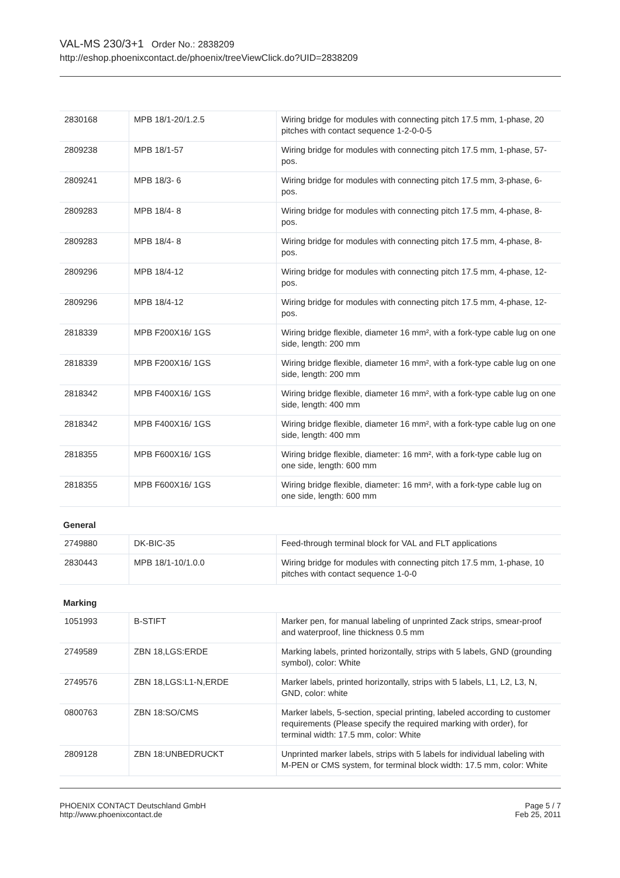VAL-MS 230/3+1 Order No.: 2838209
http://eshop.phoenixcontact.de/phoenix/treeViewClick.do?UID=2838209
| 2830168 | MPB 18/1-20/1.2.5 | Wiring bridge for modules with connecting pitch 17.5 mm, 1-phase, 20 pitches with contact sequence 1-2-0-0-5 |
| 2809238 | MPB 18/1-57 | Wiring bridge for modules with connecting pitch 17.5 mm, 1-phase, 57-pos. |
| 2809241 | MPB 18/3- 6 | Wiring bridge for modules with connecting pitch 17.5 mm, 3-phase, 6-pos. |
| 2809283 | MPB 18/4- 8 | Wiring bridge for modules with connecting pitch 17.5 mm, 4-phase, 8-pos. |
| 2809283 | MPB 18/4- 8 | Wiring bridge for modules with connecting pitch 17.5 mm, 4-phase, 8-pos. |
| 2809296 | MPB 18/4-12 | Wiring bridge for modules with connecting pitch 17.5 mm, 4-phase, 12-pos. |
| 2809296 | MPB 18/4-12 | Wiring bridge for modules with connecting pitch 17.5 mm, 4-phase, 12-pos. |
| 2818339 | MPB F200X16/ 1GS | Wiring bridge flexible, diameter 16 mm², with a fork-type cable lug on one side, length: 200 mm |
| 2818339 | MPB F200X16/ 1GS | Wiring bridge flexible, diameter 16 mm², with a fork-type cable lug on one side, length: 200 mm |
| 2818342 | MPB F400X16/ 1GS | Wiring bridge flexible, diameter 16 mm², with a fork-type cable lug on one side, length: 400 mm |
| 2818342 | MPB F400X16/ 1GS | Wiring bridge flexible, diameter 16 mm², with a fork-type cable lug on one side, length: 400 mm |
| 2818355 | MPB F600X16/ 1GS | Wiring bridge flexible, diameter: 16 mm², with a fork-type cable lug on one side, length: 600 mm |
| 2818355 | MPB F600X16/ 1GS | Wiring bridge flexible, diameter: 16 mm², with a fork-type cable lug on one side, length: 600 mm |
General
| 2749880 | DK-BIC-35 | Feed-through terminal block for VAL and FLT applications |
| 2830443 | MPB 18/1-10/1.0.0 | Wiring bridge for modules with connecting pitch 17.5 mm, 1-phase, 10 pitches with contact sequence 1-0-0 |
Marking
| 1051993 | B-STIFT | Marker pen, for manual labeling of unprinted Zack strips, smear-proof and waterproof, line thickness 0.5 mm |
| 2749589 | ZBN 18,LGS:ERDE | Marking labels, printed horizontally, strips with 5 labels, GND (grounding symbol), color: White |
| 2749576 | ZBN 18,LGS:L1-N,ERDE | Marker labels, printed horizontally, strips with 5 labels, L1, L2, L3, N, GND, color: white |
| 0800763 | ZBN 18:SO/CMS | Marker labels, 5-section, special printing, labeled according to customer requirements (Please specify the required marking with order), for terminal width: 17.5 mm, color: White |
| 2809128 | ZBN 18:UNBEDRUCKT | Unprinted marker labels, strips with 5 labels for individual labeling with M-PEN or CMS system, for terminal block width: 17.5 mm, color: White |
PHOENIX CONTACT Deutschland GmbH
http://www.phoenixcontact.de
Page 5 / 7
Feb 25, 2011